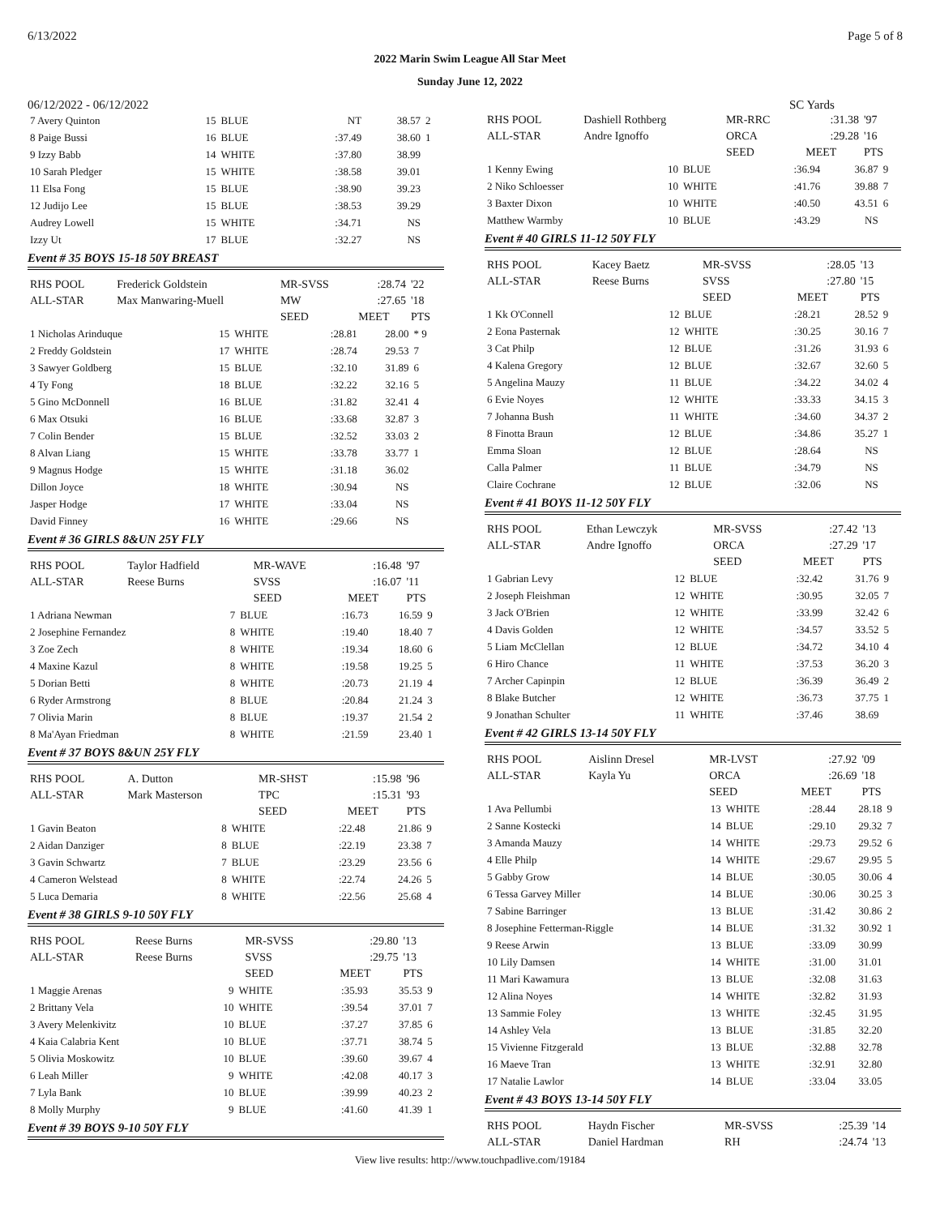6/13/2022 Page 5 of 8
2022 Marin Swim League All Star Meet
Sunday June 12, 2022
06/12/2022 - 06/12/2022 SC Yards
| 7 Avery Quinton | 15 | BLUE | NT | 38.57 | 2 |
| 8 Paige Bussi | 16 | BLUE | :37.49 | 38.60 | 1 |
| 9 Izzy Babb | 14 | WHITE | :37.80 | 38.99 | |
| 10 Sarah Pledger | 15 | WHITE | :38.58 | 39.01 | |
| 11 Elsa Fong | 15 | BLUE | :38.90 | 39.23 | |
| 12 Judijo Lee | 15 | BLUE | :38.53 | 39.29 | |
| Audrey Lowell | 15 | WHITE | :34.71 | NS | |
| Izzy Ut | 17 | BLUE | :32.27 | NS | |
Event # 35 BOYS 15-18 50Y BREAST
| RHS POOL | Frederick Goldstein | MR-SVSS | :28.74 | '22 |
| ALL-STAR | Max Manwaring-Muell | MW | :27.65 | '18 |
| | | SEED | MEET | PTS |
| 1 Nicholas Arinduque | 15 | WHITE | :28.81 | 28.00 | * 9 |
| 2 Freddy Goldstein | 17 | WHITE | :28.74 | 29.53 | 7 |
| 3 Sawyer Goldberg | 15 | BLUE | :32.10 | 31.89 | 6 |
| 4 Ty Fong | 18 | BLUE | :32.22 | 32.16 | 5 |
| 5 Gino McDonnell | 16 | BLUE | :31.82 | 32.41 | 4 |
| 6 Max Otsuki | 16 | BLUE | :33.68 | 32.87 | 3 |
| 7 Colin Bender | 15 | BLUE | :32.52 | 33.03 | 2 |
| 8 Alvan Liang | 15 | WHITE | :33.78 | 33.77 | 1 |
| 9 Magnus Hodge | 15 | WHITE | :31.18 | 36.02 | |
| Dillon Joyce | 18 | WHITE | :30.94 | NS | |
| Jasper Hodge | 17 | WHITE | :33.04 | NS | |
| David Finney | 16 | WHITE | :29.66 | NS | |
Event # 36 GIRLS 8&UN 25Y FLY
| RHS POOL | Taylor Hadfield | MR-WAVE | :16.48 | '97 |
| ALL-STAR | Reese Burns | SVSS | :16.07 | '11 |
| | | SEED | MEET | PTS |
| 1 Adriana Newman | 7 | BLUE | :16.73 | 16.59 | 9 |
| 2 Josephine Fernandez | 8 | WHITE | :19.40 | 18.40 | 7 |
| 3 Zoe Zech | 8 | WHITE | :19.34 | 18.60 | 6 |
| 4 Maxine Kazul | 8 | WHITE | :19.58 | 19.25 | 5 |
| 5 Dorian Betti | 8 | WHITE | :20.73 | 21.19 | 4 |
| 6 Ryder Armstrong | 8 | BLUE | :20.84 | 21.24 | 3 |
| 7 Olivia Marin | 8 | BLUE | :19.37 | 21.54 | 2 |
| 8 Ma'Ayan Friedman | 8 | WHITE | :21.59 | 23.40 | 1 |
Event # 37 BOYS 8&UN 25Y FLY
| RHS POOL | A. Dutton | MR-SHST | :15.98 | '96 |
| ALL-STAR | Mark Masterson | TPC | :15.31 | '93 |
| | | SEED | MEET | PTS |
| 1 Gavin Beaton | 8 | WHITE | :22.48 | 21.86 | 9 |
| 2 Aidan Danziger | 8 | BLUE | :22.19 | 23.38 | 7 |
| 3 Gavin Schwartz | 7 | BLUE | :23.29 | 23.56 | 6 |
| 4 Cameron Welstead | 8 | WHITE | :22.74 | 24.26 | 5 |
| 5 Luca Demaria | 8 | WHITE | :22.56 | 25.68 | 4 |
Event # 38 GIRLS 9-10 50Y FLY
| RHS POOL | Reese Burns | MR-SVSS | :29.80 | '13 |
| ALL-STAR | Reese Burns | SVSS | :29.75 | '13 |
| | | SEED | MEET | PTS |
| 1 Maggie Arenas | 9 | WHITE | :35.93 | 35.53 | 9 |
| 2 Brittany Vela | 10 | WHITE | :39.54 | 37.01 | 7 |
| 3 Avery Melenkivitz | 10 | BLUE | :37.27 | 37.85 | 6 |
| 4 Kaia Calabria Kent | 10 | BLUE | :37.71 | 38.74 | 5 |
| 5 Olivia Moskowitz | 10 | BLUE | :39.60 | 39.67 | 4 |
| 6 Leah Miller | 9 | WHITE | :42.08 | 40.17 | 3 |
| 7 Lyla Bank | 10 | BLUE | :39.99 | 40.23 | 2 |
| 8 Molly Murphy | 9 | BLUE | :41.60 | 41.39 | 1 |
Event # 39 BOYS 9-10 50Y FLY
| RHS POOL | Dashiell Rothberg | MR-RRC | :31.38 | '97 |
| ALL-STAR | Andre Ignoffo | ORCA | :29.28 | '16 |
| | | SEED | MEET | PTS |
| 1 Kenny Ewing | 10 | BLUE | :36.94 | 36.87 | 9 |
| 2 Niko Schloesser | 10 | WHITE | :41.76 | 39.88 | 7 |
| 3 Baxter Dixon | 10 | WHITE | :40.50 | 43.51 | 6 |
| Matthew Warmby | 10 | BLUE | :43.29 | NS | |
Event # 40 GIRLS 11-12 50Y FLY
| RHS POOL | Kacey Baetz | MR-SVSS | :28.05 | '13 |
| ALL-STAR | Reese Burns | SVSS | :27.80 | '15 |
| | | SEED | MEET | PTS |
| 1 Kk O'Connell | 12 | BLUE | :28.21 | 28.52 | 9 |
| 2 Eona Pasternak | 12 | WHITE | :30.25 | 30.16 | 7 |
| 3 Cat Philp | 12 | BLUE | :31.26 | 31.93 | 6 |
| 4 Kalena Gregory | 12 | BLUE | :32.67 | 32.60 | 5 |
| 5 Angelina Mauzy | 11 | BLUE | :34.22 | 34.02 | 4 |
| 6 Evie Noyes | 12 | WHITE | :33.33 | 34.15 | 3 |
| 7 Johanna Bush | 11 | WHITE | :34.60 | 34.37 | 2 |
| 8 Finotta Braun | 12 | BLUE | :34.86 | 35.27 | 1 |
| Emma Sloan | 12 | BLUE | :28.64 | NS | |
| Calla Palmer | 11 | BLUE | :34.79 | NS | |
| Claire Cochrane | 12 | BLUE | :32.06 | NS | |
Event # 41 BOYS 11-12 50Y FLY
| RHS POOL | Ethan Lewczyk | MR-SVSS | :27.42 | '13 |
| ALL-STAR | Andre Ignoffo | ORCA | :27.29 | '17 |
| | | SEED | MEET | PTS |
| 1 Gabrian Levy | 12 | BLUE | :32.42 | 31.76 | 9 |
| 2 Joseph Fleishman | 12 | WHITE | :30.95 | 32.05 | 7 |
| 3 Jack O'Brien | 12 | WHITE | :33.99 | 32.42 | 6 |
| 4 Davis Golden | 12 | WHITE | :34.57 | 33.52 | 5 |
| 5 Liam McClellan | 12 | BLUE | :34.72 | 34.10 | 4 |
| 6 Hiro Chance | 11 | WHITE | :37.53 | 36.20 | 3 |
| 7 Archer Capinpin | 12 | BLUE | :36.39 | 36.49 | 2 |
| 8 Blake Butcher | 12 | WHITE | :36.73 | 37.75 | 1 |
| 9 Jonathan Schulter | 11 | WHITE | :37.46 | 38.69 | |
Event # 42 GIRLS 13-14 50Y FLY
| RHS POOL | Aislinn Dresel | MR-LVST | :27.92 | '09 |
| ALL-STAR | Kayla Yu | ORCA | :26.69 | '18 |
| | | SEED | MEET | PTS |
| 1 Ava Pellumbi | 13 | WHITE | :28.44 | 28.18 | 9 |
| 2 Sanne Kostecki | 14 | BLUE | :29.10 | 29.32 | 7 |
| 3 Amanda Mauzy | 14 | WHITE | :29.73 | 29.52 | 6 |
| 4 Elle Philp | 14 | WHITE | :29.67 | 29.95 | 5 |
| 5 Gabby Grow | 14 | BLUE | :30.05 | 30.06 | 4 |
| 6 Tessa Garvey Miller | 14 | BLUE | :30.06 | 30.25 | 3 |
| 7 Sabine Barringer | 13 | BLUE | :31.42 | 30.86 | 2 |
| 8 Josephine Fetterman-Riggle | 14 | BLUE | :31.32 | 30.92 | 1 |
| 9 Reese Arwin | 13 | BLUE | :33.09 | 30.99 | |
| 10 Lily Damsen | 14 | WHITE | :31.00 | 31.01 | |
| 11 Mari Kawamura | 13 | BLUE | :32.08 | 31.63 | |
| 12 Alina Noyes | 14 | WHITE | :32.82 | 31.93 | |
| 13 Sammie Foley | 13 | WHITE | :32.45 | 31.95 | |
| 14 Ashley Vela | 13 | BLUE | :31.85 | 32.20 | |
| 15 Vivienne Fitzgerald | 13 | BLUE | :32.88 | 32.78 | |
| 16 Maeve Tran | 13 | WHITE | :32.91 | 32.80 | |
| 17 Natalie Lawlor | 14 | BLUE | :33.04 | 33.05 | |
Event # 43 BOYS 13-14 50Y FLY
| RHS POOL | Haydn Fischer | MR-SVSS | :25.39 | '14 |
| ALL-STAR | Daniel Hardman | RH | :24.74 | '13 |
View live results: http://www.touchpadlive.com/19184